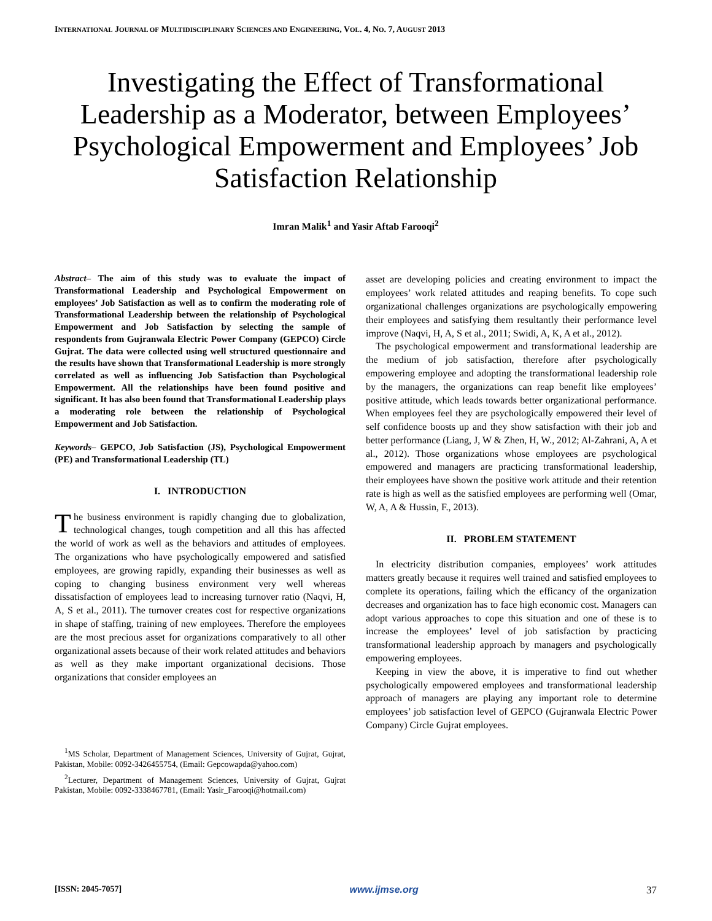INTERNATIONAL JOURNAL OF MULTIDISCIPLINARY SCIENCES AND ENGINEERING, VOL. 4, NO. 7, AUGUST 2013
Investigating the Effect of Transformational Leadership as a Moderator, between Employees’ Psychological Empowerment and Employees’ Job Satisfaction Relationship
Imran Malik<sup>1</sup> and Yasir Aftab Farooqi<sup>2</sup>
Abstract– The aim of this study was to evaluate the impact of Transformational Leadership and Psychological Empowerment on employees’ Job Satisfaction as well as to confirm the moderating role of Transformational Leadership between the relationship of Psychological Empowerment and Job Satisfaction by selecting the sample of respondents from Gujranwala Electric Power Company (GEPCO) Circle Gujrat. The data were collected using well structured questionnaire and the results have shown that Transformational Leadership is more strongly correlated as well as influencing Job Satisfaction than Psychological Empowerment. All the relationships have been found positive and significant. It has also been found that Transformational Leadership plays a moderating role between the relationship of Psychological Empowerment and Job Satisfaction.
Keywords– GEPCO, Job Satisfaction (JS), Psychological Empowerment (PE) and Transformational Leadership (TL)
I. INTRODUCTION
The business environment is rapidly changing due to globalization, technological changes, tough competition and all this has affected the world of work as well as the behaviors and attitudes of employees. The organizations who have psychologically empowered and satisfied employees, are growing rapidly, expanding their businesses as well as coping to changing business environment very well whereas dissatisfaction of employees lead to increasing turnover ratio (Naqvi, H, A, S et al., 2011). The turnover creates cost for respective organizations in shape of staffing, training of new employees. Therefore the employees are the most precious asset for organizations comparatively to all other organizational assets because of their work related attitudes and behaviors as well as they make important organizational decisions. Those organizations that consider employees an
<sup>1</sup> MS Scholar, Department of Management Sciences, University of Gujrat, Gujrat, Pakistan, Mobile: 0092-3426455754, (Email: Gepcowapda@yahoo.com)
<sup>2</sup> Lecturer, Department of Management Sciences, University of Gujrat, Gujrat Pakistan, Mobile: 0092-3338467781, (Email: Yasir_Farooqi@hotmail.com)
asset are developing policies and creating environment to impact the employees’ work related attitudes and reaping benefits. To cope such organizational challenges organizations are psychologically empowering their employees and satisfying them resultantly their performance level improve (Naqvi, H, A, S et al., 2011; Swidi, A, K, A et al., 2012).
The psychological empowerment and transformational leadership are the medium of job satisfaction, therefore after psychologically empowering employee and adopting the transformational leadership role by the managers, the organizations can reap benefit like employees’ positive attitude, which leads towards better organizational performance. When employees feel they are psychologically empowered their level of self confidence boosts up and they show satisfaction with their job and better performance (Liang, J, W & Zhen, H, W., 2012; Al-Zahrani, A, A et al., 2012). Those organizations whose employees are psychological empowered and managers are practicing transformational leadership, their employees have shown the positive work attitude and their retention rate is high as well as the satisfied employees are performing well (Omar, W, A, A & Hussin, F., 2013).
II. PROBLEM STATEMENT
In electricity distribution companies, employees’ work attitudes matters greatly because it requires well trained and satisfied employees to complete its operations, failing which the efficancy of the organization decreases and organization has to face high economic cost. Managers can adopt various approaches to cope this situation and one of these is to increase the employees’ level of job satisfaction by practicing transformational leadership approach by managers and psychologically empowering employees.
Keeping in view the above, it is imperative to find out whether psychologically empowered employees and transformational leadership approach of managers are playing any important role to determine employees’ job satisfaction level of GEPCO (Gujranwala Electric Power Company) Circle Gujrat employees.
[ISSN: 2045-7057] www.ijmse.org 37